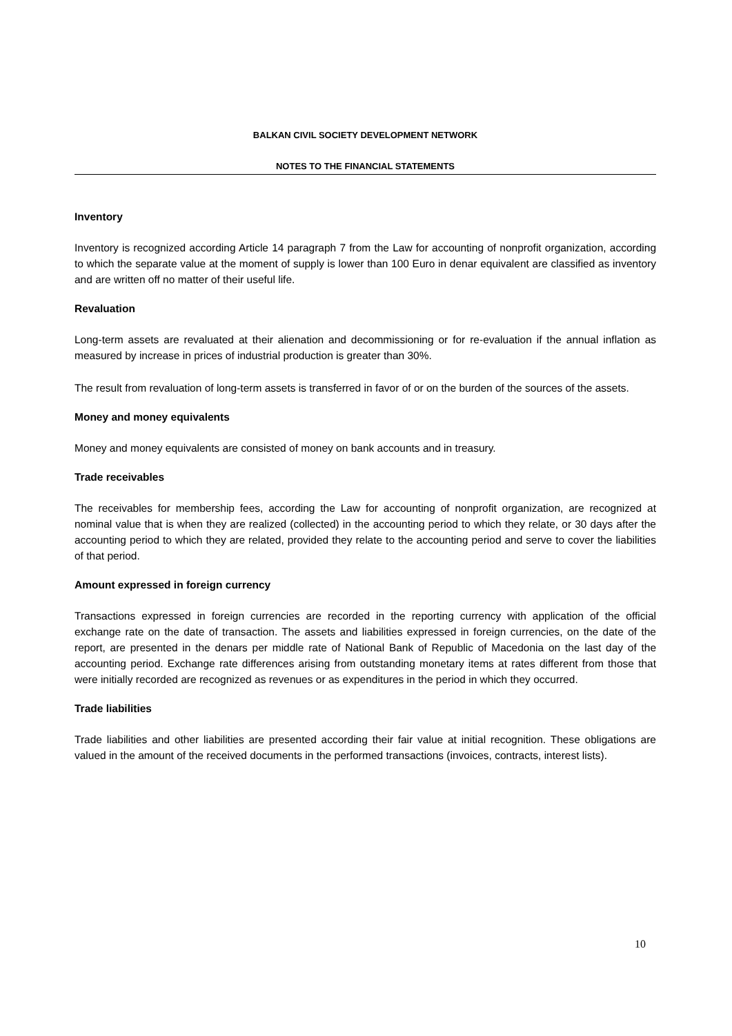BALKAN CIVIL SOCIETY DEVELOPMENT NETWORK
NOTES TO THE FINANCIAL STATEMENTS
Inventory
Inventory is recognized according Article 14 paragraph 7 from the Law for accounting of nonprofit organization, according to which the separate value at the moment of supply is lower than 100 Euro in denar equivalent are classified as inventory and are written off no matter of their useful life.
Revaluation
Long-term assets are revaluated at their alienation and decommissioning or for re-evaluation if the annual inflation as measured by increase in prices of industrial production is greater than 30%.
The result from revaluation of long-term assets is transferred in favor of or on the burden of the sources of the assets.
Money and money equivalents
Money and money equivalents are consisted of money on bank accounts and in treasury.
Trade receivables
The receivables for membership fees, according the Law for accounting of nonprofit organization, are recognized at nominal value that is when they are realized (collected) in the accounting period to which they relate, or 30 days after the accounting period to which they are related, provided they relate to the accounting period and serve to cover the liabilities of that period.
Amount expressed in foreign currency
Transactions expressed in foreign currencies are recorded in the reporting currency with application of the official exchange rate on the date of transaction. The assets and liabilities expressed in foreign currencies, on the date of the report, are presented in the denars per middle rate of National Bank of Republic of Macedonia on the last day of the accounting period. Exchange rate differences arising from outstanding monetary items at rates different from those that were initially recorded are recognized as revenues or as expenditures in the period in which they occurred.
Trade liabilities
Trade liabilities and other liabilities are presented according their fair value at initial recognition. These obligations are valued in the amount of the received documents in the performed transactions (invoices, contracts, interest lists).
10